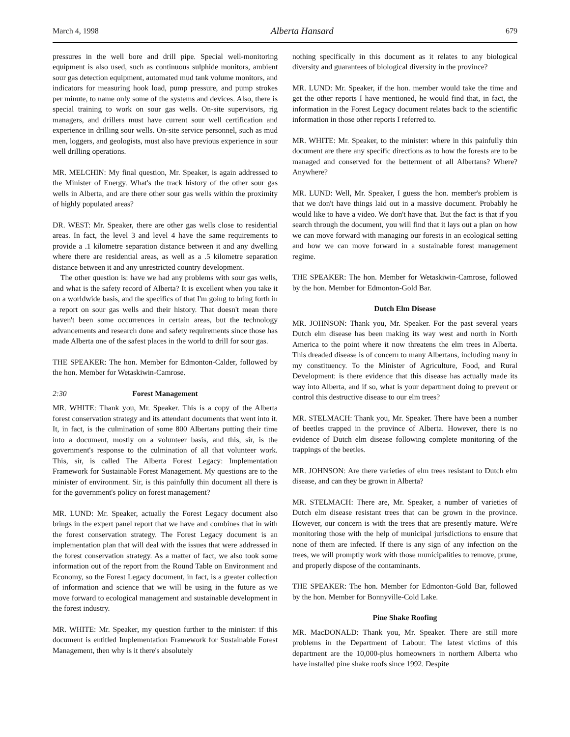March 4, 1998 Alberta Hansard 679
pressures in the well bore and drill pipe. Special well-monitoring equipment is also used, such as continuous sulphide monitors, ambient sour gas detection equipment, automated mud tank volume monitors, and indicators for measuring hook load, pump pressure, and pump strokes per minute, to name only some of the systems and devices. Also, there is special training to work on sour gas wells. On-site supervisors, rig managers, and drillers must have current sour well certification and experience in drilling sour wells. On-site service personnel, such as mud men, loggers, and geologists, must also have previous experience in sour well drilling operations.
MR. MELCHIN: My final question, Mr. Speaker, is again addressed to the Minister of Energy. What's the track history of the other sour gas wells in Alberta, and are there other sour gas wells within the proximity of highly populated areas?
DR. WEST: Mr. Speaker, there are other gas wells close to residential areas. In fact, the level 3 and level 4 have the same requirements to provide a .1 kilometre separation distance between it and any dwelling where there are residential areas, as well as a .5 kilometre separation distance between it and any unrestricted country development.
The other question is: have we had any problems with sour gas wells, and what is the safety record of Alberta? It is excellent when you take it on a worldwide basis, and the specifics of that I'm going to bring forth in a report on sour gas wells and their history. That doesn't mean there haven't been some occurrences in certain areas, but the technology advancements and research done and safety requirements since those has made Alberta one of the safest places in the world to drill for sour gas.
THE SPEAKER: The hon. Member for Edmonton-Calder, followed by the hon. Member for Wetaskiwin-Camrose.
2:30 Forest Management
MR. WHITE: Thank you, Mr. Speaker. This is a copy of the Alberta forest conservation strategy and its attendant documents that went into it. It, in fact, is the culmination of some 800 Albertans putting their time into a document, mostly on a volunteer basis, and this, sir, is the government's response to the culmination of all that volunteer work. This, sir, is called The Alberta Forest Legacy: Implementation Framework for Sustainable Forest Management. My questions are to the minister of environment. Sir, is this painfully thin document all there is for the government's policy on forest management?
MR. LUND: Mr. Speaker, actually the Forest Legacy document also brings in the expert panel report that we have and combines that in with the forest conservation strategy. The Forest Legacy document is an implementation plan that will deal with the issues that were addressed in the forest conservation strategy. As a matter of fact, we also took some information out of the report from the Round Table on Environment and Economy, so the Forest Legacy document, in fact, is a greater collection of information and science that we will be using in the future as we move forward to ecological management and sustainable development in the forest industry.
MR. WHITE: Mr. Speaker, my question further to the minister: if this document is entitled Implementation Framework for Sustainable Forest Management, then why is it there's absolutely
nothing specifically in this document as it relates to any biological diversity and guarantees of biological diversity in the province?
MR. LUND: Mr. Speaker, if the hon. member would take the time and get the other reports I have mentioned, he would find that, in fact, the information in the Forest Legacy document relates back to the scientific information in those other reports I referred to.
MR. WHITE: Mr. Speaker, to the minister: where in this painfully thin document are there any specific directions as to how the forests are to be managed and conserved for the betterment of all Albertans? Where? Anywhere?
MR. LUND: Well, Mr. Speaker, I guess the hon. member's problem is that we don't have things laid out in a massive document. Probably he would like to have a video. We don't have that. But the fact is that if you search through the document, you will find that it lays out a plan on how we can move forward with managing our forests in an ecological setting and how we can move forward in a sustainable forest management regime.
THE SPEAKER: The hon. Member for Wetaskiwin-Camrose, followed by the hon. Member for Edmonton-Gold Bar.
Dutch Elm Disease
MR. JOHNSON: Thank you, Mr. Speaker. For the past several years Dutch elm disease has been making its way west and north in North America to the point where it now threatens the elm trees in Alberta. This dreaded disease is of concern to many Albertans, including many in my constituency. To the Minister of Agriculture, Food, and Rural Development: is there evidence that this disease has actually made its way into Alberta, and if so, what is your department doing to prevent or control this destructive disease to our elm trees?
MR. STELMACH: Thank you, Mr. Speaker. There have been a number of beetles trapped in the province of Alberta. However, there is no evidence of Dutch elm disease following complete monitoring of the trappings of the beetles.
MR. JOHNSON: Are there varieties of elm trees resistant to Dutch elm disease, and can they be grown in Alberta?
MR. STELMACH: There are, Mr. Speaker, a number of varieties of Dutch elm disease resistant trees that can be grown in the province. However, our concern is with the trees that are presently mature. We're monitoring those with the help of municipal jurisdictions to ensure that none of them are infected. If there is any sign of any infection on the trees, we will promptly work with those municipalities to remove, prune, and properly dispose of the contaminants.
THE SPEAKER: The hon. Member for Edmonton-Gold Bar, followed by the hon. Member for Bonnyville-Cold Lake.
Pine Shake Roofing
MR. MacDONALD: Thank you, Mr. Speaker. There are still more problems in the Department of Labour. The latest victims of this department are the 10,000-plus homeowners in northern Alberta who have installed pine shake roofs since 1992. Despite